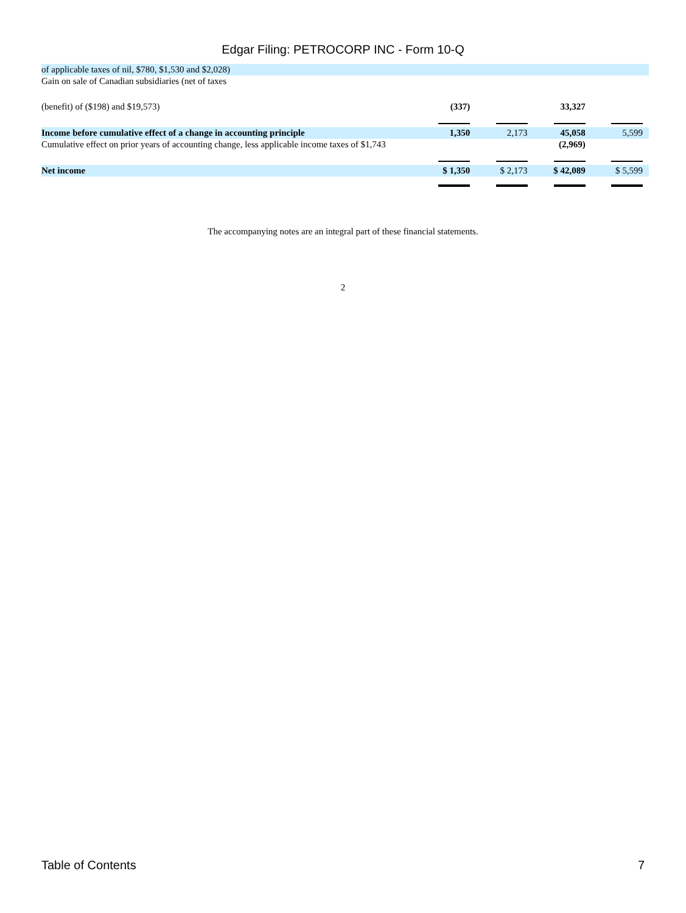Edgar Filing: PETROCORP INC - Form 10-Q
| of applicable taxes of nil, $780, $1,530 and $2,028) | | | | |
| Gain on sale of Canadian subsidiaries (net of taxes | | | | |
| (benefit) of ($198) and $19,573) | (337) | | 33,327 | |
| Income before cumulative effect of a change in accounting principle | 1,350 | 2,173 | 45,058 | 5,599 |
| Cumulative effect on prior years of accounting change, less applicable income taxes of $1,743 | | | (2,969) | |
| Net income | $ 1,350 | $ 2,173 | $ 42,089 | $ 5,599 |
The accompanying notes are an integral part of these financial statements.
2
Table of Contents 7